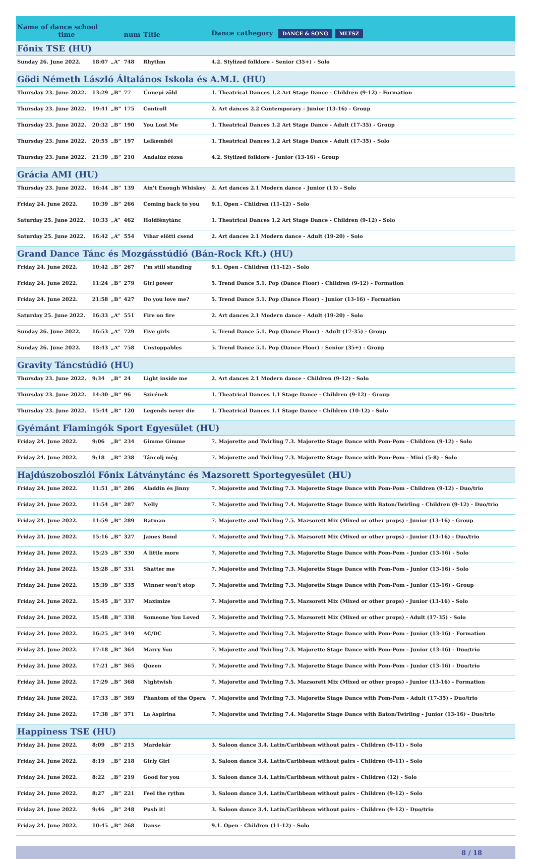| Name of dance school time | | | num | Title | Dance cathegory DANCE & SONG MLTSZ |
| Főnix TSE (HU) | | | | | |
| Sunday 26. June 2022. | 18:07 | „A” | 748 | Rhythm | 4.2. Stylized folklore - Senior (35+) - Solo |
| Gödi Németh László Általános Iskola és A.M.I. (HU) | | | | | |
| Thursday 23. June 2022. | 13:29 | „B” | 77 | Ünnepi zöld | 1. Theatrical Dances 1.2 Art Stage Dance - Children (9-12) - Formation |
| Thursday 23. June 2022. | 19:41 | „B” | 175 | Controll | 2. Art dances 2.2 Contemporary - Junior (13-16) - Group |
| Thursday 23. June 2022. | 20:32 | „B” | 190 | You Lost Me | 1. Theatrical Dances 1.2 Art Stage Dance - Adult (17-35) - Group |
| Thursday 23. June 2022. | 20:55 | „B” | 197 | Lelkemből | 1. Theatrical Dances 1.2 Art Stage Dance - Adult (17-35) - Solo |
| Thursday 23. June 2022. | 21:39 | „B” | 210 | Andalúz rózsa | 4.2. Stylized folklore - Junior (13-16) - Group |
| Grácia AMI (HU) | | | | | |
| Thursday 23. June 2022. | 16:44 | „B” | 139 | Ain't Enough Whiskey | 2. Art dances 2.1 Modern dance - Junior (13) - Solo |
| Friday 24. June 2022. | 10:39 | „B” | 266 | Coming back to you | 9.1. Open - Children (11-12) - Solo |
| Saturday 25. June 2022. | 10:33 | „A” | 462 | Holdfénytánc | 1. Theatrical Dances 1.2 Art Stage Dance - Children (9-12) - Solo |
| Saturday 25. June 2022. | 16:42 | „A” | 554 | Vihar előtti csend | 2. Art dances 2.1 Modern dance - Adult (19-20) - Solo |
| Grand Dance Tánc és Mozgásstúdió (Bán-Rock Kft.) (HU) | | | | | |
| Friday 24. June 2022. | 10:42 | „B” | 267 | I'm still standing | 9.1. Open - Children (11-12) - Solo |
| Friday 24. June 2022. | 11:24 | „B” | 279 | Girl power | 5. Trend Dance 5.1. Pop (Dance Floor) - Children (9-12) - Formation |
| Friday 24. June 2022. | 21:58 | „B” | 427 | Do you love me? | 5. Trend Dance 5.1. Pop (Dance Floor) - Junior (13-16) - Formation |
| Saturday 25. June 2022. | 16:33 | „A” | 551 | Fire on fire | 2. Art dances 2.1 Modern dance - Adult (19-20) - Solo |
| Sunday 26. June 2022. | 16:53 | „A” | 729 | Five girls | 5. Trend Dance 5.1. Pop (Dance Floor) - Adult (17-35) - Group |
| Sunday 26. June 2022. | 18:43 | „A” | 758 | Unstoppables | 5. Trend Dance 5.1. Pop (Dance Floor) - Senior (35+) - Group |
| Gravity Táncstúdió (HU) | | | | | |
| Thursday 23. June 2022. | 9:34 | „B” | 24 | Light inside me | 2. Art dances 2.1 Modern dance - Children (9-12) - Solo |
| Thursday 23. June 2022. | 14:30 | „B” | 96 | Szirének | 1. Theatrical Dances 1.1 Stage Dance - Children (9-12) - Group |
| Thursday 23. June 2022. | 15:44 | „B” | 120 | Legends never die | 1. Theatrical Dances 1.1 Stage Dance - Children (10-12) - Solo |
| Gyémánt Flamingók Sport Egyesület (HU) | | | | | |
| Friday 24. June 2022. | 9:06 | „B” | 234 | Gimme Gimme | 7. Majorette and Twirling 7.3. Majorette Stage Dance with Pom-Pom - Children (9-12) - Solo |
| Friday 24. June 2022. | 9:18 | „B” | 238 | Táncolj még | 7. Majorette and Twirling 7.3. Majorette Stage Dance with Pom-Pom - Mini (5-8) - Solo |
| Hajdúszoboszlói Főnix Látványtánc és Mazsorett Sportegyesület (HU) | | | | | |
| Friday 24. June 2022. | 11:51 | „B” | 286 | Aladdin és Jinny | 7. Majorette and Twirling 7.3. Majorette Stage Dance with Pom-Pom - Children (9-12) - Duo/trio |
| Friday 24. June 2022. | 11:54 | „B” | 287 | Nelly | 7. Majorette and Twirling 7.4. Majorette Stage Dance with Baton/Twirling - Children (9-12) - Duo/trio |
| Friday 24. June 2022. | 11:59 | „B” | 289 | Batman | 7. Majorette and Twirling 7.5. Mazsorett Mix (Mixed or other props) - Junior (13-16) - Group |
| Friday 24. June 2022. | 15:16 | „B” | 327 | James Bond | 7. Majorette and Twirling 7.5. Mazsorett Mix (Mixed or other props) - Junior (13-16) - Duo/trio |
| Friday 24. June 2022. | 15:25 | „B” | 330 | A little more | 7. Majorette and Twirling 7.3. Majorette Stage Dance with Pom-Pom - Junior (13-16) - Solo |
| Friday 24. June 2022. | 15:28 | „B” | 331 | Shatter me | 7. Majorette and Twirling 7.3. Majorette Stage Dance with Pom-Pom - Junior (13-16) - Solo |
| Friday 24. June 2022. | 15:39 | „B” | 335 | Winner won't stop | 7. Majorette and Twirling 7.3. Majorette Stage Dance with Pom-Pom - Junior (13-16) - Group |
| Friday 24. June 2022. | 15:45 | „B” | 337 | Maximize | 7. Majorette and Twirling 7.5. Mazsorett Mix (Mixed or other props) - Junior (13-16) - Solo |
| Friday 24. June 2022. | 15:48 | „B” | 338 | Someone You Loved | 7. Majorette and Twirling 7.5. Mazsorett Mix (Mixed or other props) - Adult (17-35) - Solo |
| Friday 24. June 2022. | 16:25 | „B” | 349 | AC/DC | 7. Majorette and Twirling 7.3. Majorette Stage Dance with Pom-Pom - Junior (13-16) - Formation |
| Friday 24. June 2022. | 17:18 | „B” | 364 | Marry You | 7. Majorette and Twirling 7.3. Majorette Stage Dance with Pom-Pom - Junior (13-16) - Duo/trio |
| Friday 24. June 2022. | 17:21 | „B” | 365 | Queen | 7. Majorette and Twirling 7.3. Majorette Stage Dance with Pom-Pom - Junior (13-16) - Duo/trio |
| Friday 24. June 2022. | 17:29 | „B” | 368 | Nightwish | 7. Majorette and Twirling 7.5. Mazsorett Mix (Mixed or other props) - Junior (13-16) - Formation |
| Friday 24. June 2022. | 17:33 | „B” | 369 | Phantom of the Opera | 7. Majorette and Twirling 7.3. Majorette Stage Dance with Pom-Pom - Adult (17-35) - Duo/trio |
| Friday 24. June 2022. | 17:38 | „B” | 371 | La Aspirina | 7. Majorette and Twirling 7.4. Majorette Stage Dance with Baton/Twirling - Junior (13-16) - Duo/trio |
| Happiness TSE (HU) | | | | | |
| Friday 24. June 2022. | 8:09 | „B” | 215 | Mardekár | 3. Saloon dance 3.4. Latin/Caribbean without pairs - Children (9-11) - Solo |
| Friday 24. June 2022. | 8:19 | „B” | 218 | Girly Girl | 3. Saloon dance 3.4. Latin/Caribbean without pairs - Children (9-11) - Solo |
| Friday 24. June 2022. | 8:22 | „B” | 219 | Good for you | 3. Saloon dance 3.4. Latin/Caribbean without pairs - Children (12) - Solo |
| Friday 24. June 2022. | 8:27 | „B” | 221 | Feel the rythm | 3. Saloon dance 3.4. Latin/Caribbean without pairs - Children (9-12) - Solo |
| Friday 24. June 2022. | 9:46 | „B” | 248 | Push it! | 3. Saloon dance 3.4. Latin/Caribbean without pairs - Children (9-12) - Duo/trio |
| Friday 24. June 2022. | 10:45 | „B” | 268 | Danse | 9.1. Open - Children (11-12) - Solo |
8 / 18